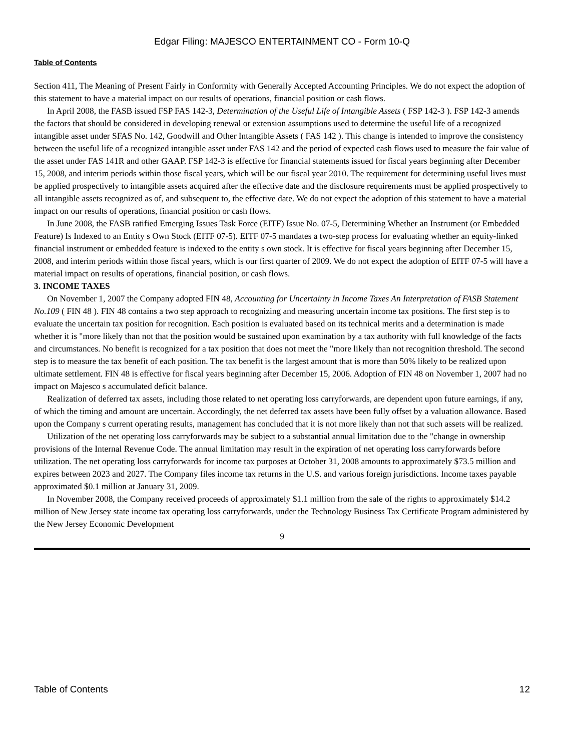Edgar Filing: MAJESCO ENTERTAINMENT CO - Form 10-Q
Table of Contents
Section 411, The Meaning of Present Fairly in Conformity with Generally Accepted Accounting Principles. We do not expect the adoption of this statement to have a material impact on our results of operations, financial position or cash flows.
In April 2008, the FASB issued FSP FAS 142-3, Determination of the Useful Life of Intangible Assets ( FSP 142-3 ). FSP 142-3 amends the factors that should be considered in developing renewal or extension assumptions used to determine the useful life of a recognized intangible asset under SFAS No. 142, Goodwill and Other Intangible Assets ( FAS 142 ). This change is intended to improve the consistency between the useful life of a recognized intangible asset under FAS 142 and the period of expected cash flows used to measure the fair value of the asset under FAS 141R and other GAAP. FSP 142-3 is effective for financial statements issued for fiscal years beginning after December 15, 2008, and interim periods within those fiscal years, which will be our fiscal year 2010. The requirement for determining useful lives must be applied prospectively to intangible assets acquired after the effective date and the disclosure requirements must be applied prospectively to all intangible assets recognized as of, and subsequent to, the effective date. We do not expect the adoption of this statement to have a material impact on our results of operations, financial position or cash flows.
In June 2008, the FASB ratified Emerging Issues Task Force (EITF) Issue No. 07-5, Determining Whether an Instrument (or Embedded Feature) Is Indexed to an Entity s Own Stock (EITF 07-5). EITF 07-5 mandates a two-step process for evaluating whether an equity-linked financial instrument or embedded feature is indexed to the entity s own stock. It is effective for fiscal years beginning after December 15, 2008, and interim periods within those fiscal years, which is our first quarter of 2009. We do not expect the adoption of EITF 07-5 will have a material impact on results of operations, financial position, or cash flows.
3. INCOME TAXES
On November 1, 2007 the Company adopted FIN 48, Accounting for Uncertainty in Income Taxes An Interpretation of FASB Statement No.109 ( FIN 48 ). FIN 48 contains a two step approach to recognizing and measuring uncertain income tax positions. The first step is to evaluate the uncertain tax position for recognition. Each position is evaluated based on its technical merits and a determination is made whether it is "more likely than not that the position would be sustained upon examination by a tax authority with full knowledge of the facts and circumstances. No benefit is recognized for a tax position that does not meet the "more likely than not recognition threshold. The second step is to measure the tax benefit of each position. The tax benefit is the largest amount that is more than 50% likely to be realized upon ultimate settlement. FIN 48 is effective for fiscal years beginning after December 15, 2006. Adoption of FIN 48 on November 1, 2007 had no impact on Majesco s accumulated deficit balance.
Realization of deferred tax assets, including those related to net operating loss carryforwards, are dependent upon future earnings, if any, of which the timing and amount are uncertain. Accordingly, the net deferred tax assets have been fully offset by a valuation allowance. Based upon the Company s current operating results, management has concluded that it is not more likely than not that such assets will be realized.
Utilization of the net operating loss carryforwards may be subject to a substantial annual limitation due to the "change in ownership provisions of the Internal Revenue Code. The annual limitation may result in the expiration of net operating loss carryforwards before utilization. The net operating loss carryforwards for income tax purposes at October 31, 2008 amounts to approximately $73.5 million and expires between 2023 and 2027. The Company files income tax returns in the U.S. and various foreign jurisdictions. Income taxes payable approximated $0.1 million at January 31, 2009.
In November 2008, the Company received proceeds of approximately $1.1 million from the sale of the rights to approximately $14.2 million of New Jersey state income tax operating loss carryforwards, under the Technology Business Tax Certificate Program administered by the New Jersey Economic Development
9
Table of Contents 12